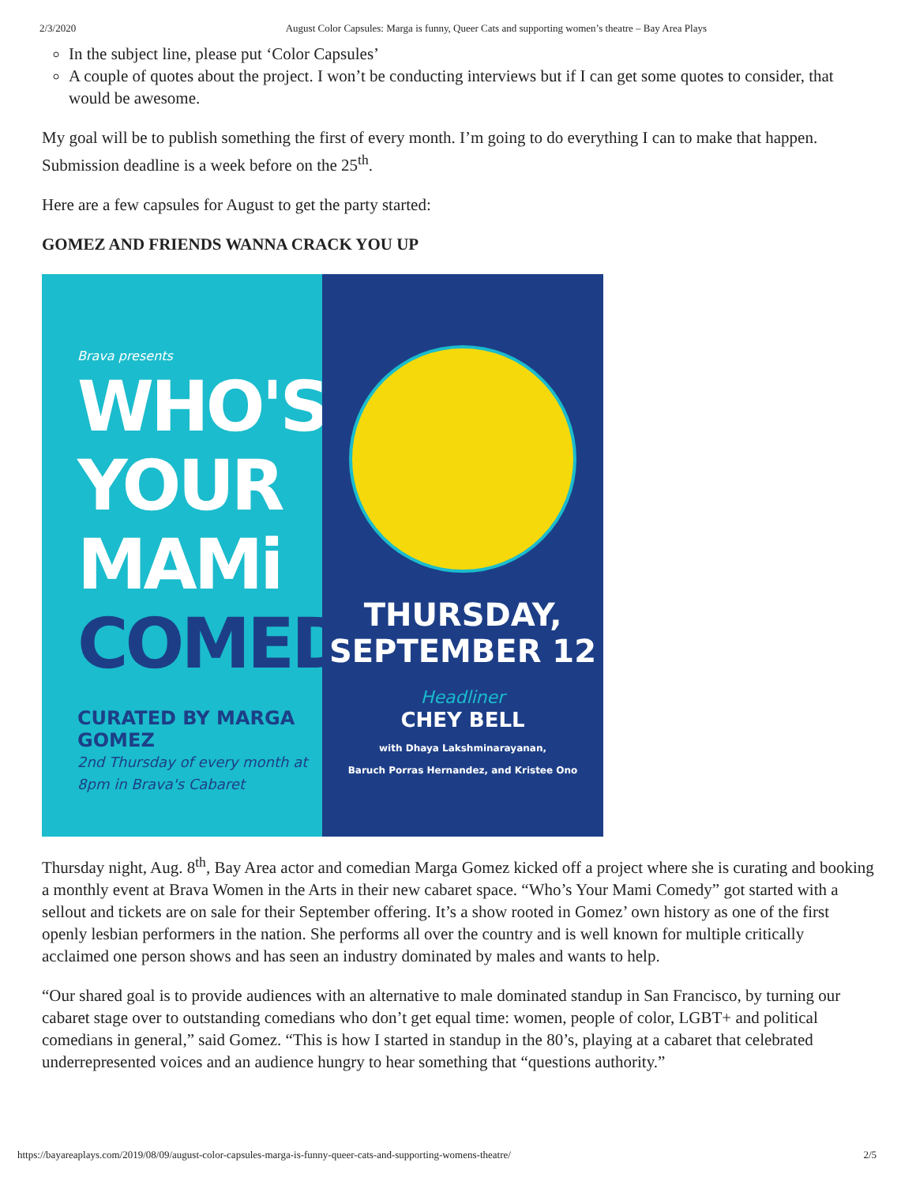2/3/2020 August Color Capsules: Marga is funny, Queer Cats and supporting women’s theatre – Bay Area Plays
In the subject line, please put ‘Color Capsules’
A couple of quotes about the project. I won’t be conducting interviews but if I can get some quotes to consider, that would be awesome.
My goal will be to publish something the first of every month. I’m going to do everything I can to make that happen. Submission deadline is a week before on the 25<sup>th</sup>.
Here are a few capsules for August to get the party started:
GOMEZ AND FRIENDS WANNA CRACK YOU UP
Brava presents
WHO'S
YOUR
MAMi
COMEDY
CURATED BY MARGA GOMEZ
2nd Thursday of every month at
8pm in Brava's Cabaret
THURSDAY,
SEPTEMBER 12
Headliner
CHEY BELL
with Dhaya Lakshminarayanan,
Baruch Porras Hernandez, and Kristee Ono
Thursday night, Aug. 8<sup>th</sup>, Bay Area actor and comedian Marga Gomez kicked off a project where she is curating and booking a monthly event at Brava Women in the Arts in their new cabaret space. “Who’s Your Mami Comedy” got started with a sellout and tickets are on sale for their September offering. It’s a show rooted in Gomez’ own history as one of the first openly lesbian performers in the nation. She performs all over the country and is well known for multiple critically acclaimed one person shows and has seen an industry dominated by males and wants to help.
“Our shared goal is to provide audiences with an alternative to male dominated standup in San Francisco, by turning our cabaret stage over to outstanding comedians who don’t get equal time: women, people of color, LGBT+ and political comedians in general,” said Gomez. “This is how I started in standup in the 80’s, playing at a cabaret that celebrated underrepresented voices and an audience hungry to hear something that “questions authority.”
https://bayareaplays.com/2019/08/09/august-color-capsules-marga-is-funny-queer-cats-and-supporting-womens-theatre/ 2/5